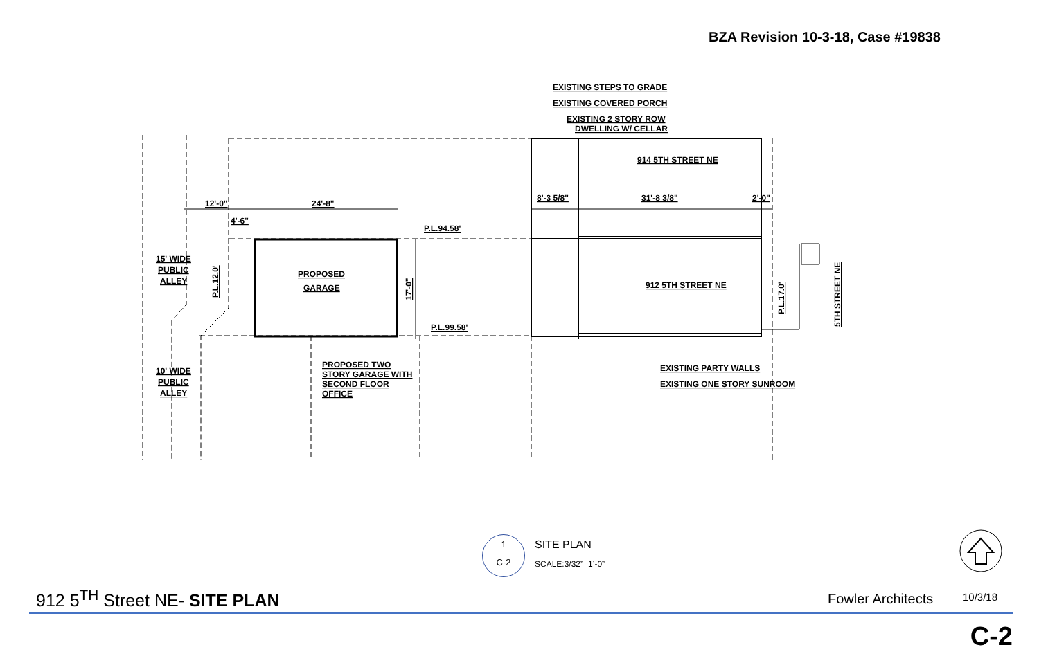BZA Revision 10-3-18, Case #19838
12'-0"
24'-8"
4'-6"
P.L.94.58'
P.L.99.58'
8'-3 5/8"
31'-8 3/8"
2'-0"
EXISTING STEPS TO GRADE
EXISTING COVERED PORCH
EXISTING 2 STORY ROW
DWELLING W/ CELLAR
914 5TH STREET NE
912 5TH STREET NE
PROPOSED
GARAGE
15' WIDE
PUBLIC
ALLEY
10' WIDE
PUBLIC
ALLEY
PROPOSED TWO
STORY GARAGE WITH
SECOND FLOOR
OFFICE
EXISTING PARTY WALLS
EXISTING ONE STORY SUNROOM
P.L.12.0'
17'-0"
P.L.17.0'
5TH STREET NE
1
C-2
SITE PLAN
SCALE:3/32”=1’-0”
912 5<sup>TH</sup> Street NE- SITE PLAN Fowler Architects 10/3/18
C-2